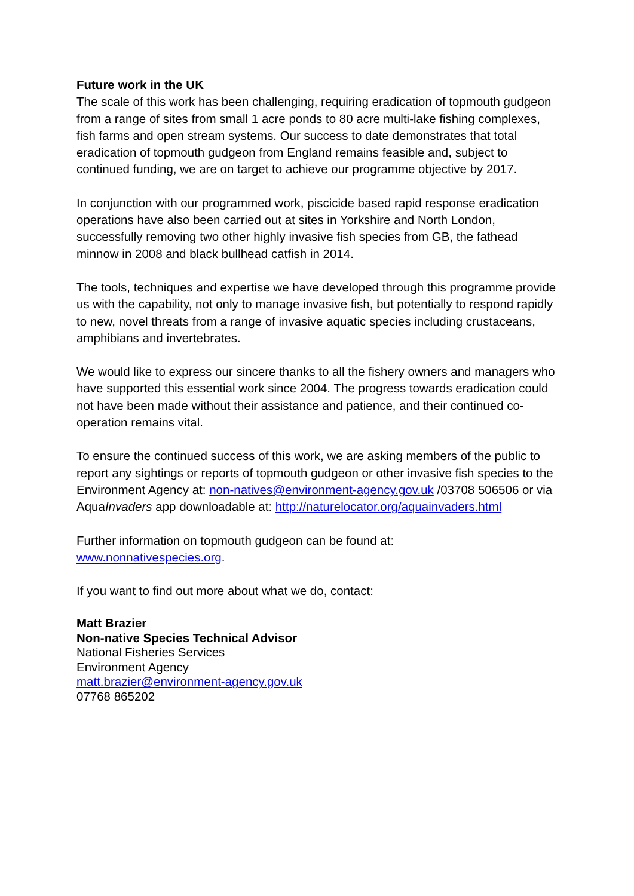Future work in the UK
The scale of this work has been challenging, requiring eradication of topmouth gudgeon from a range of sites from small 1 acre ponds to 80 acre multi-lake fishing complexes, fish farms and open stream systems. Our success to date demonstrates that total eradication of topmouth gudgeon from England remains feasible and, subject to continued funding, we are on target to achieve our programme objective by 2017.
In conjunction with our programmed work, piscicide based rapid response eradication operations have also been carried out at sites in Yorkshire and North London, successfully removing two other highly invasive fish species from GB, the fathead minnow in 2008 and black bullhead catfish in 2014.
The tools, techniques and expertise we have developed through this programme provide us with the capability, not only to manage invasive fish, but potentially to respond rapidly to new, novel threats from a range of invasive aquatic species including crustaceans, amphibians and invertebrates.
We would like to express our sincere thanks to all the fishery owners and managers who have supported this essential work since 2004. The progress towards eradication could not have been made without their assistance and patience, and their continued co-operation remains vital.
To ensure the continued success of this work, we are asking members of the public to report any sightings or reports of topmouth gudgeon or other invasive fish species to the Environment Agency at: non-natives@environment-agency.gov.uk /03708 506506 or via AquaInvaders app downloadable at: http://naturelocator.org/aquainvaders.html
Further information on topmouth gudgeon can be found at:
www.nonnativespecies.org.
If you want to find out more about what we do, contact:
Matt Brazier
Non-native Species Technical Advisor
National Fisheries Services
Environment Agency
matt.brazier@environment-agency.gov.uk
07768 865202